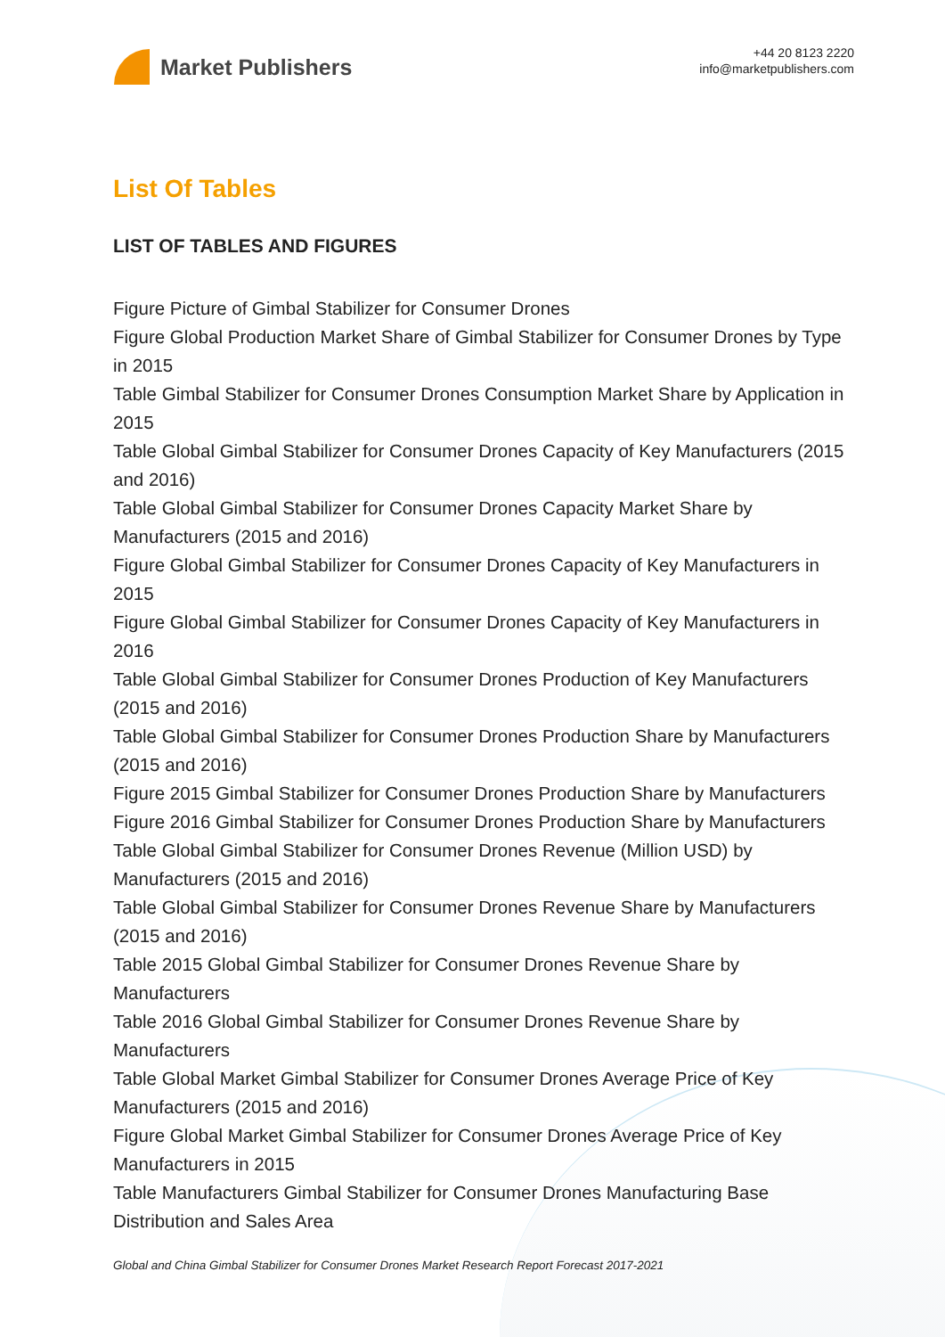Market Publishers
+44 20 8123 2220
info@marketpublishers.com
List Of Tables
LIST OF TABLES AND FIGURES
Figure Picture of Gimbal Stabilizer for Consumer Drones
Figure Global Production Market Share of Gimbal Stabilizer for Consumer Drones by Type in 2015
Table Gimbal Stabilizer for Consumer Drones Consumption Market Share by Application in 2015
Table Global Gimbal Stabilizer for Consumer Drones Capacity of Key Manufacturers (2015 and 2016)
Table Global Gimbal Stabilizer for Consumer Drones Capacity Market Share by Manufacturers (2015 and 2016)
Figure Global Gimbal Stabilizer for Consumer Drones Capacity of Key Manufacturers in 2015
Figure Global Gimbal Stabilizer for Consumer Drones Capacity of Key Manufacturers in 2016
Table Global Gimbal Stabilizer for Consumer Drones Production of Key Manufacturers (2015 and 2016)
Table Global Gimbal Stabilizer for Consumer Drones Production Share by Manufacturers (2015 and 2016)
Figure 2015 Gimbal Stabilizer for Consumer Drones Production Share by Manufacturers
Figure 2016 Gimbal Stabilizer for Consumer Drones Production Share by Manufacturers
Table Global Gimbal Stabilizer for Consumer Drones Revenue (Million USD) by Manufacturers (2015 and 2016)
Table Global Gimbal Stabilizer for Consumer Drones Revenue Share by Manufacturers (2015 and 2016)
Table 2015 Global Gimbal Stabilizer for Consumer Drones Revenue Share by Manufacturers
Table 2016 Global Gimbal Stabilizer for Consumer Drones Revenue Share by Manufacturers
Table Global Market Gimbal Stabilizer for Consumer Drones Average Price of Key Manufacturers (2015 and 2016)
Figure Global Market Gimbal Stabilizer for Consumer Drones Average Price of Key Manufacturers in 2015
Table Manufacturers Gimbal Stabilizer for Consumer Drones Manufacturing Base Distribution and Sales Area
Global and China Gimbal Stabilizer for Consumer Drones Market Research Report Forecast 2017-2021